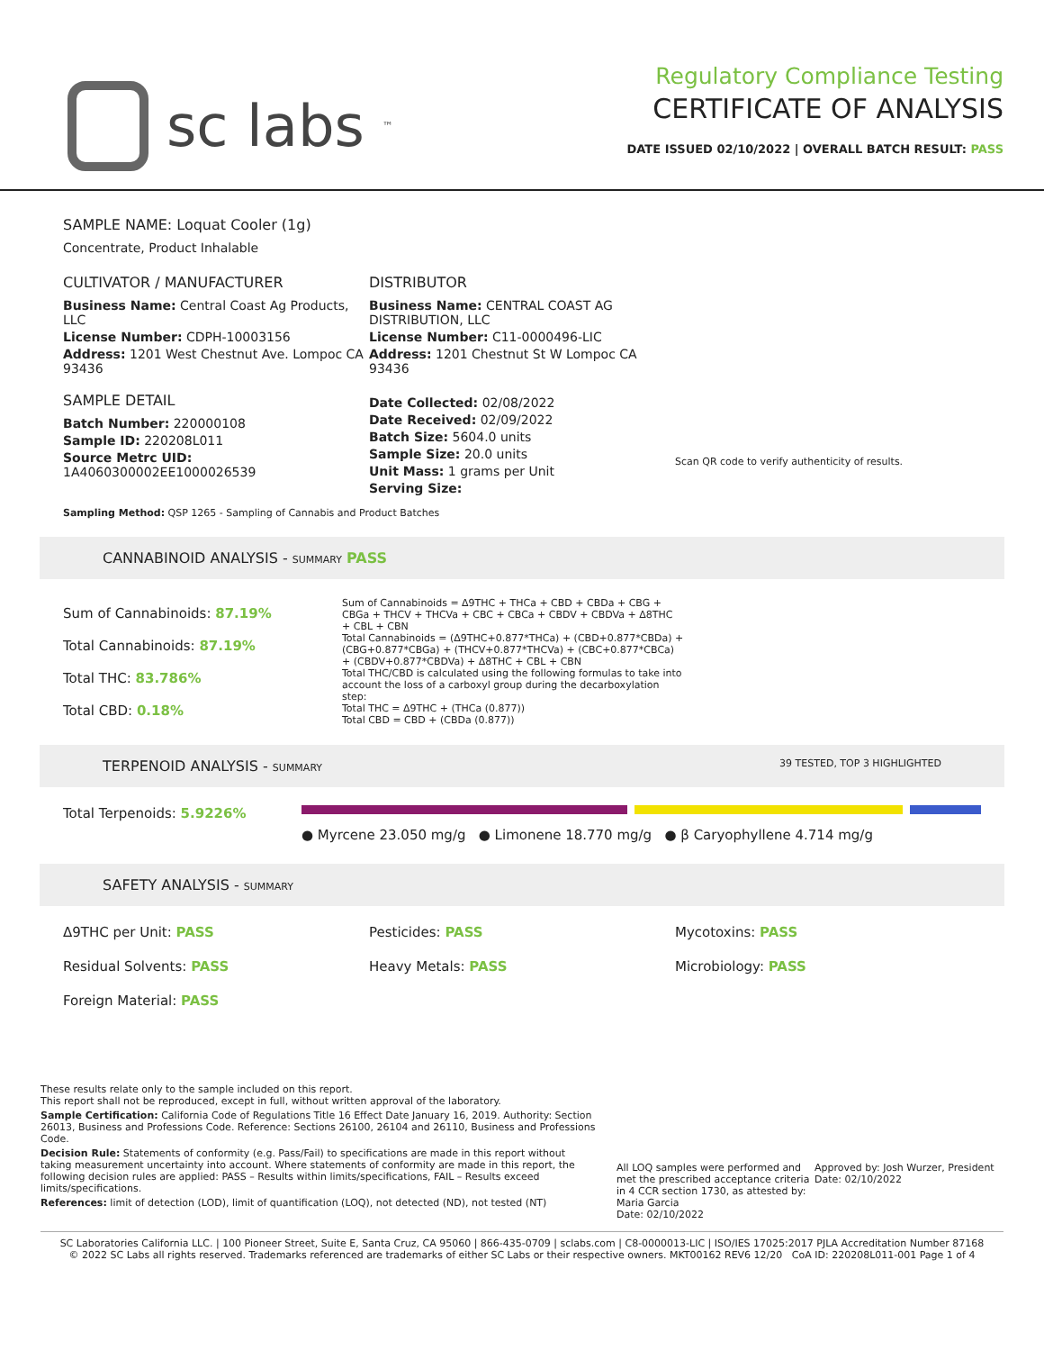sc labs<sup>™</sup>
Regulatory Compliance Testing
CERTIFICATE OF ANALYSIS
DATE ISSUED 02/10/2022 | OVERALL BATCH RESULT: PASS
SAMPLE NAME: Loquat Cooler (1g)
Concentrate, Product Inhalable
CULTIVATOR / MANUFACTURER
Business Name: Central Coast Ag Products, LLC
License Number: CDPH-10003156
Address: 1201 West Chestnut Ave. Lompoc CA 93436
SAMPLE DETAIL
Batch Number: 220000108
Sample ID: 220208L011
Source Metrc UID: 1A4060300002EE1000026539
DISTRIBUTOR
Business Name: CENTRAL COAST AG DISTRIBUTION, LLC
License Number: C11-0000496-LIC
Address: 1201 Chestnut St W Lompoc CA 93436
Date Collected: 02/08/2022
Date Received: 02/09/2022
Batch Size: 5604.0 units
Sample Size: 20.0 units
Unit Mass: 1 grams per Unit
Serving Size:
Scan QR code to verify authenticity of results.
Sampling Method: QSP 1265 - Sampling of Cannabis and Product Batches
CANNABINOID ANALYSIS - SUMMARY PASS
Sum of Cannabinoids: 87.19%
Total Cannabinoids: 87.19%
Total THC: 83.786%
Total CBD: 0.18%
Sum of Cannabinoids = Δ9THC + THCa + CBD + CBDa + CBG + CBGa + THCV + THCVa + CBC + CBCa + CBDV + CBDVa + Δ8THC + CBL + CBN
Total Cannabinoids = (Δ9THC+0.877*THCa) + (CBD+0.877*CBDa) + (CBG+0.877*CBGa) + (THCV+0.877*THCVa) + (CBC+0.877*CBCa) + (CBDV+0.877*CBDVa) + Δ8THC + CBL + CBN
Total THC/CBD is calculated using the following formulas to take into account the loss of a carboxyl group during the decarboxylation step:
Total THC = Δ9THC + (THCa (0.877))
Total CBD = CBD + (CBDa (0.877))
TERPENOID ANALYSIS - SUMMARY 39 TESTED, TOP 3 HIGHLIGHTED
Total Terpenoids: 5.9226%
● Myrcene 23.050 mg/g ● Limonene 18.770 mg/g ● β Caryophyllene 4.714 mg/g
SAFETY ANALYSIS - SUMMARY
Δ9THC per Unit: PASS Pesticides: PASS Mycotoxins: PASS
Residual Solvents: PASS Heavy Metals: PASS Microbiology: PASS
Foreign Material: PASS
These results relate only to the sample included on this report.
This report shall not be reproduced, except in full, without written approval of the laboratory.
Sample Certification: California Code of Regulations Title 16 Effect Date January 16, 2019. Authority: Section 26013, Business and Professions Code. Reference: Sections 26100, 26104 and 26110, Business and Professions Code.
Decision Rule: Statements of conformity (e.g. Pass/Fail) to specifications are made in this report without taking measurement uncertainty into account. Where statements of conformity are made in this report, the following decision rules are applied: PASS – Results within limits/specifications, FAIL – Results exceed limits/specifications.
References: limit of detection (LOD), limit of quantification (LOQ), not detected (ND), not tested (NT)
All LOQ samples were performed and met the prescribed acceptance criteria in 4 CCR section 1730, as attested by: Maria Garcia
Date: 02/10/2022
Approved by: Josh Wurzer, President
Date: 02/10/2022
SC Laboratories California LLC. | 100 Pioneer Street, Suite E, Santa Cruz, CA 95060 | 866-435-0709 | sclabs.com | C8-0000013-LIC | ISO/IES 17025:2017 PJLA Accreditation Number 87168
© 2022 SC Labs all rights reserved. Trademarks referenced are trademarks of either SC Labs or their respective owners. MKT00162 REV6 12/20 CoA ID: 220208L011-001 Page 1 of 4